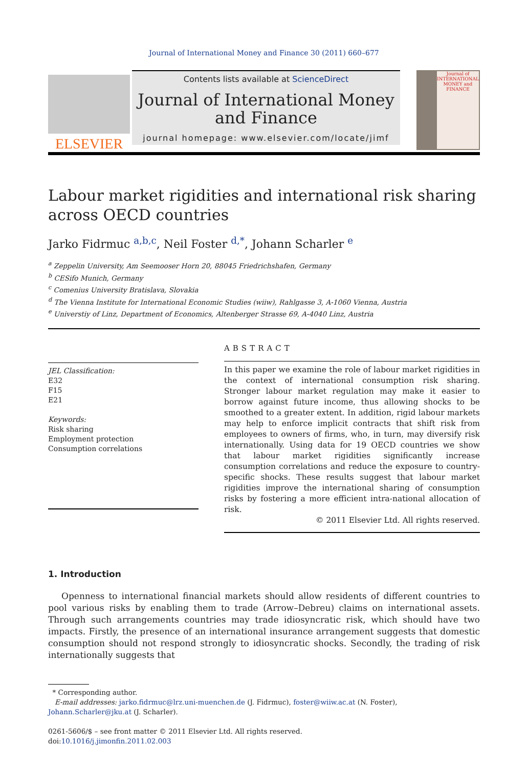Journal of International Money and Finance 30 (2011) 660–677
ELSEVIER
Contents lists available at ScienceDirect
Journal of International Money and Finance
journal homepage: www.elsevier.com/locate/jimf
Journal of INTERNATIONAL MONEY and FINANCE
Labour market rigidities and international risk sharing across OECD countries
Jarko Fidrmuc <sup>a,b,c</sup>, Neil Foster <sup>d,*</sup>, Johann Scharler <sup>e</sup>
<sup>a</sup> Zeppelin University, Am Seemooser Horn 20, 88045 Friedrichshafen, Germany
<sup>b</sup> CESifo Munich, Germany
<sup>c</sup> Comenius University Bratislava, Slovakia
<sup>d</sup> The Vienna Institute for International Economic Studies (wiiw), Rahlgasse 3, A-1060 Vienna, Austria
<sup>e</sup> Universtiy of Linz, Department of Economics, Altenberger Strasse 69, A-4040 Linz, Austria
JEL Classification:
E32
F15
E21
Keywords:
Risk sharing
Employment protection
Consumption correlations
ABSTRACT
In this paper we examine the role of labour market rigidities in the context of international consumption risk sharing. Stronger labour market regulation may make it easier to borrow against future income, thus allowing shocks to be smoothed to a greater extent. In addition, rigid labour markets may help to enforce implicit contracts that shift risk from employees to owners of firms, who, in turn, may diversify risk internationally. Using data for 19 OECD countries we show that labour market rigidities significantly increase consumption correlations and reduce the exposure to country-specific shocks. These results suggest that labour market rigidities improve the international sharing of consumption risks by fostering a more efficient intra-national allocation of risk.
© 2011 Elsevier Ltd. All rights reserved.
1. Introduction
Openness to international financial markets should allow residents of different countries to pool various risks by enabling them to trade (Arrow–Debreu) claims on international assets. Through such arrangements countries may trade idiosyncratic risk, which should have two impacts. Firstly, the presence of an international insurance arrangement suggests that domestic consumption should not respond strongly to idiosyncratic shocks. Secondly, the trading of risk internationally suggests that
* Corresponding author.
E-mail addresses: jarko.fidrmuc@lrz.uni-muenchen.de (J. Fidrmuc), foster@wiiw.ac.at (N. Foster), Johann.Scharler@jku.at (J. Scharler).
0261-5606/$ – see front matter © 2011 Elsevier Ltd. All rights reserved.
doi:10.1016/j.jimonfin.2011.02.003